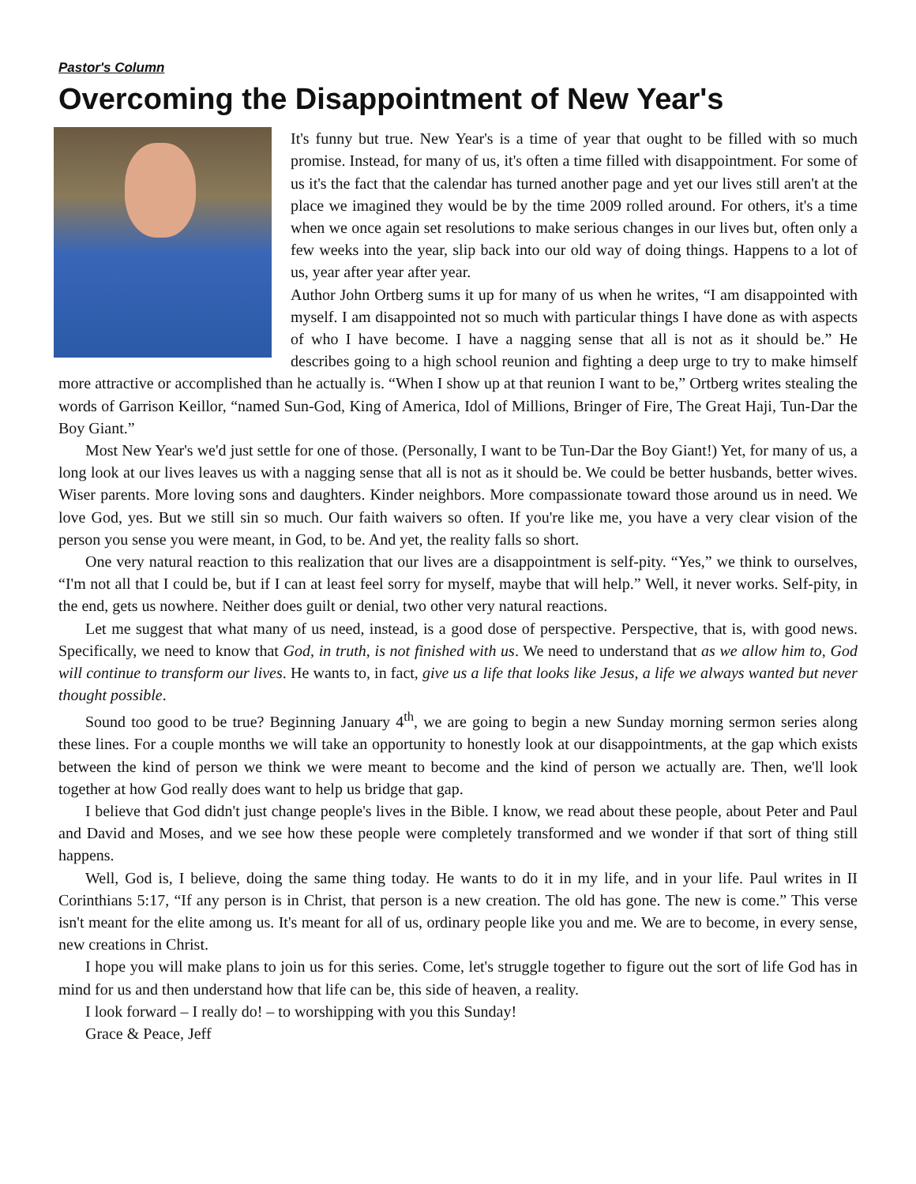Pastor's Column
Overcoming the Disappointment of New Year's
It's funny but true. New Year's is a time of year that ought to be filled with so much promise. Instead, for many of us, it's often a time filled with disappointment. For some of us it's the fact that the calendar has turned another page and yet our lives still aren't at the place we imagined they would be by the time 2009 rolled around. For others, it's a time when we once again set resolutions to make serious changes in our lives but, often only a few weeks into the year, slip back into our old way of doing things. Happens to a lot of us, year after year after year.
Author John Ortberg sums it up for many of us when he writes, “I am disappointed with myself. I am disappointed not so much with particular things I have done as with aspects of who I have become. I have a nagging sense that all is not as it should be.” He describes going to a high school reunion and fighting a deep urge to try to make himself more attractive or accomplished than he actually is. “When I show up at that reunion I want to be,” Ortberg writes stealing the words of Garrison Keillor, “named Sun-God, King of America, Idol of Millions, Bringer of Fire, The Great Haji, Tun-Dar the Boy Giant.”
Most New Year's we'd just settle for one of those. (Personally, I want to be Tun-Dar the Boy Giant!) Yet, for many of us, a long look at our lives leaves us with a nagging sense that all is not as it should be. We could be better husbands, better wives. Wiser parents. More loving sons and daughters. Kinder neighbors. More compassionate toward those around us in need. We love God, yes. But we still sin so much. Our faith waivers so often. If you're like me, you have a very clear vision of the person you sense you were meant, in God, to be. And yet, the reality falls so short.
One very natural reaction to this realization that our lives are a disappointment is self-pity. “Yes,” we think to ourselves, “I'm not all that I could be, but if I can at least feel sorry for myself, maybe that will help.” Well, it never works. Self-pity, in the end, gets us nowhere. Neither does guilt or denial, two other very natural reactions.
Let me suggest that what many of us need, instead, is a good dose of perspective. Perspective, that is, with good news. Specifically, we need to know that God, in truth, is not finished with us. We need to understand that as we allow him to, God will continue to transform our lives. He wants to, in fact, give us a life that looks like Jesus, a life we always wanted but never thought possible.
Sound too good to be true? Beginning January 4<sup>th</sup>, we are going to begin a new Sunday morning sermon series along these lines. For a couple months we will take an opportunity to honestly look at our disappointments, at the gap which exists between the kind of person we think we were meant to become and the kind of person we actually are. Then, we'll look together at how God really does want to help us bridge that gap.
I believe that God didn't just change people's lives in the Bible. I know, we read about these people, about Peter and Paul and David and Moses, and we see how these people were completely transformed and we wonder if that sort of thing still happens.
Well, God is, I believe, doing the same thing today. He wants to do it in my life, and in your life. Paul writes in II Corinthians 5:17, “If any person is in Christ, that person is a new creation. The old has gone. The new is come.” This verse isn't meant for the elite among us. It's meant for all of us, ordinary people like you and me. We are to become, in every sense, new creations in Christ.
I hope you will make plans to join us for this series. Come, let's struggle together to figure out the sort of life God has in mind for us and then understand how that life can be, this side of heaven, a reality.
I look forward – I really do! – to worshipping with you this Sunday!
Grace & Peace, Jeff